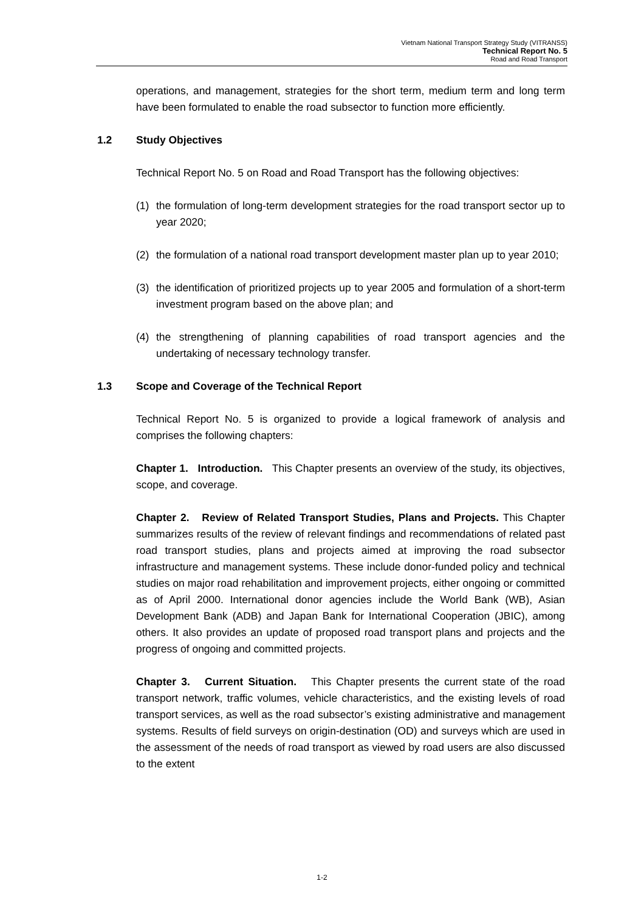Vietnam National Transport Strategy Study (VITRANSS)
Technical Report No. 5
Road and Road Transport
operations, and management, strategies for the short term, medium term and long term have been formulated to enable the road subsector to function more efficiently.
1.2 Study Objectives
Technical Report No. 5 on Road and Road Transport has the following objectives:
(1) the formulation of long-term development strategies for the road transport sector up to year 2020;
(2) the formulation of a national road transport development master plan up to year 2010;
(3) the identification of prioritized projects up to year 2005 and formulation of a short-term investment program based on the above plan; and
(4) the strengthening of planning capabilities of road transport agencies and the undertaking of necessary technology transfer.
1.3 Scope and Coverage of the Technical Report
Technical Report No. 5 is organized to provide a logical framework of analysis and comprises the following chapters:
Chapter 1. Introduction. This Chapter presents an overview of the study, its objectives, scope, and coverage.
Chapter 2. Review of Related Transport Studies, Plans and Projects. This Chapter summarizes results of the review of relevant findings and recommendations of related past road transport studies, plans and projects aimed at improving the road subsector infrastructure and management systems. These include donor-funded policy and technical studies on major road rehabilitation and improvement projects, either ongoing or committed as of April 2000. International donor agencies include the World Bank (WB), Asian Development Bank (ADB) and Japan Bank for International Cooperation (JBIC), among others. It also provides an update of proposed road transport plans and projects and the progress of ongoing and committed projects.
Chapter 3. Current Situation. This Chapter presents the current state of the road transport network, traffic volumes, vehicle characteristics, and the existing levels of road transport services, as well as the road subsector’s existing administrative and management systems. Results of field surveys on origin-destination (OD) and surveys which are used in the assessment of the needs of road transport as viewed by road users are also discussed to the extent
1-2